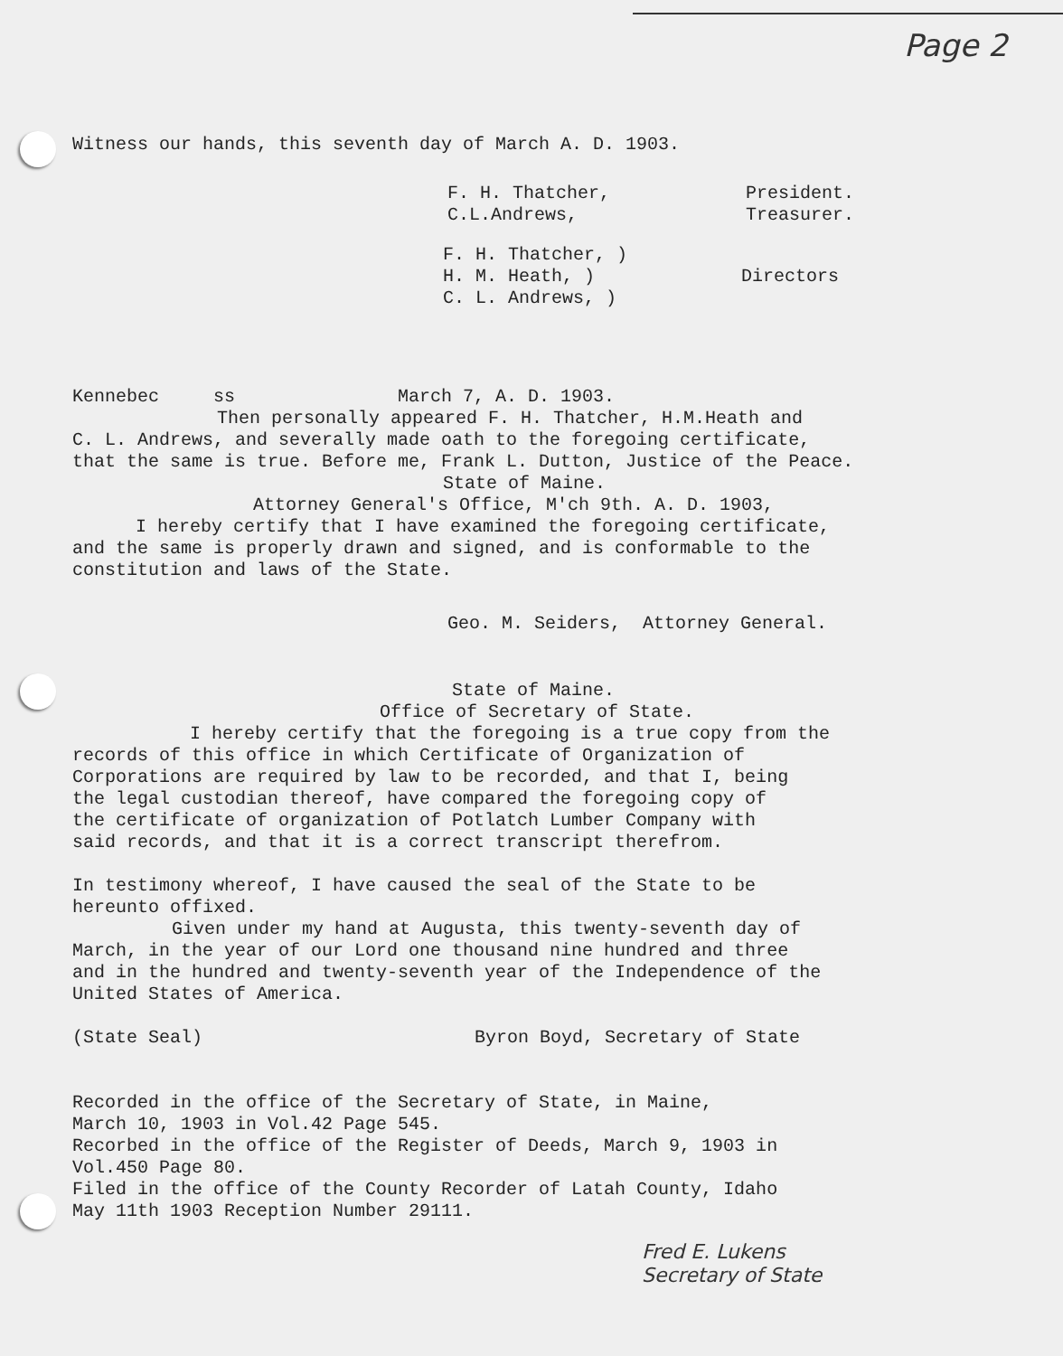Page 2
Witness our hands, this seventh day of March A. D. 1903.
F. H. Thatcher,
C.L.Andrews,
President.
Treasurer.
F. H. Thatcher, )
H. M. Heath, )
C. L. Andrews, )
Directors
Kennebec ss March 7, A. D. 1903.
Then personally appeared F. H. Thatcher, H.M.Heath and
C. L. Andrews, and severally made oath to the foregoing certificate,
that the same is true. Before me, Frank L. Dutton, Justice of the Peace.
State of Maine.
Attorney General's Office, M'ch 9th. A. D. 1903,
I hereby certify that I have examined the foregoing certificate,
and the same is properly drawn and signed, and is conformable to the
constitution and laws of the State.
Geo. M. Seiders, Attorney General.
State of Maine.
Office of Secretary of State.
I hereby certify that the foregoing is a true copy from the
records of this office in which Certificate of Organization of
Corporations are required by law to be recorded, and that I, being
the legal custodian thereof, have compared the foregoing copy of
the certificate of organization of Potlatch Lumber Company with
said records, and that it is a correct transcript therefrom.
In testimony whereof, I have caused the seal of the State to be
hereunto offixed.
Given under my hand at Augusta, this twenty-seventh day of
March, in the year of our Lord one thousand nine hundred and three
and in the hundred and twenty-seventh year of the Independence of the
United States of America.
(State Seal) Byron Boyd, Secretary of State
Recorded in the office of the Secretary of State, in Maine,
March 10, 1903 in Vol.42 Page 545.
Recorbed in the office of the Register of Deeds, March 9, 1903 in
Vol.450 Page 80.
Filed in the office of the County Recorder of Latah County, Idaho
May 11th 1903 Reception Number 29111.
Fred E. Lukens
Secretary of State